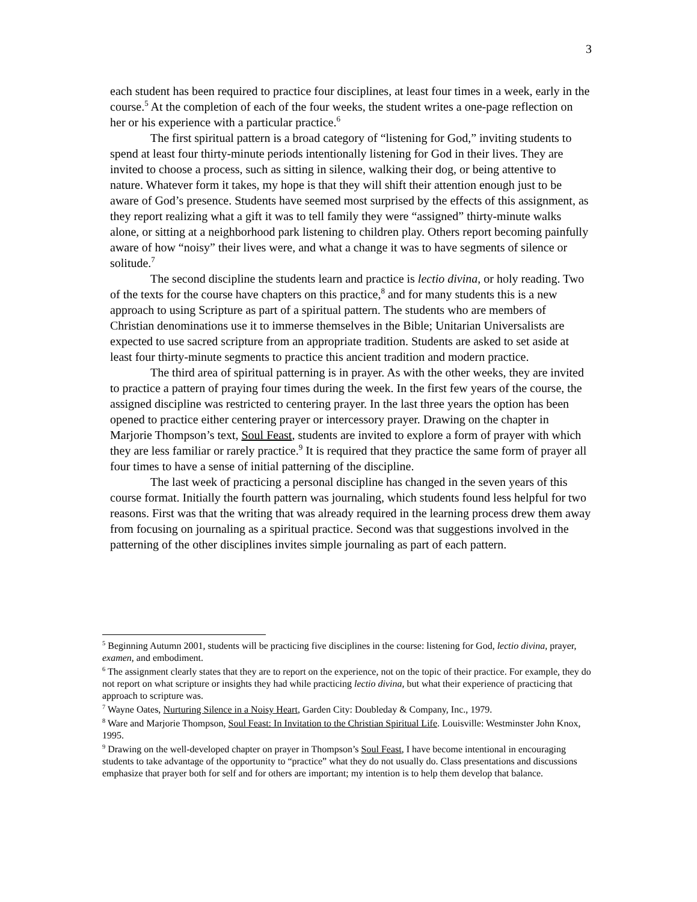3
each student has been required to practice four disciplines, at least four times in a week, early in the course.<sup>5</sup> At the completion of each of the four weeks, the student writes a one-page reflection on her or his experience with a particular practice.<sup>6</sup>
The first spiritual pattern is a broad category of “listening for God,” inviting students to spend at least four thirty-minute periods intentionally listening for God in their lives. They are invited to choose a process, such as sitting in silence, walking their dog, or being attentive to nature. Whatever form it takes, my hope is that they will shift their attention enough just to be aware of God’s presence. Students have seemed most surprised by the effects of this assignment, as they report realizing what a gift it was to tell family they were “assigned” thirty-minute walks alone, or sitting at a neighborhood park listening to children play. Others report becoming painfully aware of how “noisy” their lives were, and what a change it was to have segments of silence or solitude.<sup>7</sup>
The second discipline the students learn and practice is lectio divina, or holy reading. Two of the texts for the course have chapters on this practice,<sup>8</sup> and for many students this is a new approach to using Scripture as part of a spiritual pattern. The students who are members of Christian denominations use it to immerse themselves in the Bible; Unitarian Universalists are expected to use sacred scripture from an appropriate tradition. Students are asked to set aside at least four thirty-minute segments to practice this ancient tradition and modern practice.
The third area of spiritual patterning is in prayer. As with the other weeks, they are invited to practice a pattern of praying four times during the week. In the first few years of the course, the assigned discipline was restricted to centering prayer. In the last three years the option has been opened to practice either centering prayer or intercessory prayer. Drawing on the chapter in Marjorie Thompson’s text, Soul Feast, students are invited to explore a form of prayer with which they are less familiar or rarely practice.<sup>9</sup> It is required that they practice the same form of prayer all four times to have a sense of initial patterning of the discipline.
The last week of practicing a personal discipline has changed in the seven years of this course format. Initially the fourth pattern was journaling, which students found less helpful for two reasons. First was that the writing that was already required in the learning process drew them away from focusing on journaling as a spiritual practice. Second was that suggestions involved in the patterning of the other disciplines invites simple journaling as part of each pattern.
<sup>5</sup> Beginning Autumn 2001, students will be practicing five disciplines in the course: listening for God, lectio divina, prayer, examen, and embodiment.
<sup>6</sup> The assignment clearly states that they are to report on the experience, not on the topic of their practice. For example, they do not report on what scripture or insights they had while practicing lectio divina, but what their experience of practicing that approach to scripture was.
<sup>7</sup> Wayne Oates, Nurturing Silence in a Noisy Heart, Garden City: Doubleday & Company, Inc., 1979.
<sup>8</sup> Ware and Marjorie Thompson, Soul Feast: In Invitation to the Christian Spiritual Life. Louisville: Westminster John Knox, 1995.
<sup>9</sup> Drawing on the well-developed chapter on prayer in Thompson’s Soul Feast, I have become intentional in encouraging students to take advantage of the opportunity to “practice” what they do not usually do. Class presentations and discussions emphasize that prayer both for self and for others are important; my intention is to help them develop that balance.